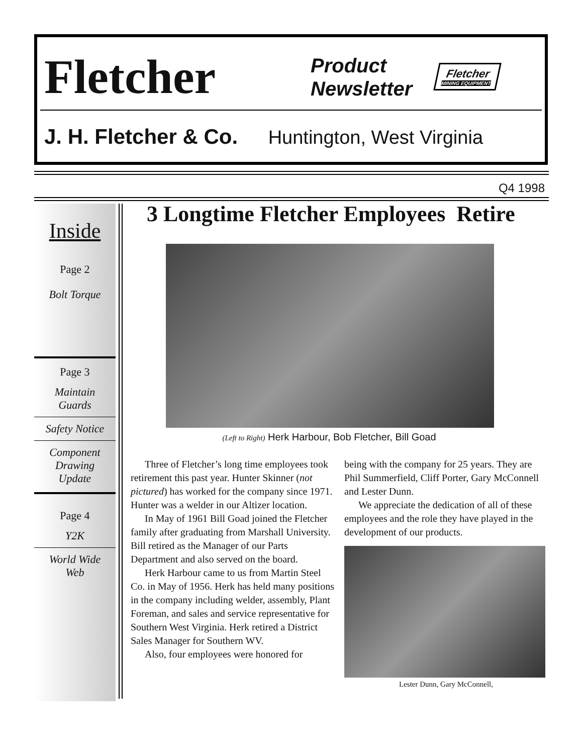Fletcher
Product
Newsletter
Fletcher
MINING EQUIPMENT
J. H. Fletcher & Co. Huntington, West Virginia
Q4 1998
Inside
Page 2
Bolt Torque
Page 3
Maintain
Guards
Safety Notice
Component
Drawing
Update
Page 4
Y2K
World Wide
Web
3 Longtime Fletcher Employees Retire
(Left to Right) Herk Harbour, Bob Fletcher, Bill Goad
Three of Fletcher’s long time employees took retirement this past year. Hunter Skinner (not pictured) has worked for the company since 1971. Hunter was a welder in our Altizer location.
In May of 1961 Bill Goad joined the Fletcher family after graduating from Marshall University. Bill retired as the Manager of our Parts Department and also served on the board.
Herk Harbour came to us from Martin Steel Co. in May of 1956. Herk has held many positions in the company including welder, assembly, Plant Foreman, and sales and service representative for Southern West Virginia. Herk retired a District Sales Manager for Southern WV.
Also, four employees were honored for
being with the company for 25 years. They are Phil Summerfield, Cliff Porter, Gary McConnell and Lester Dunn.
We appreciate the dedication of all of these employees and the role they have played in the development of our products.
Lester Dunn, Gary McConnell,